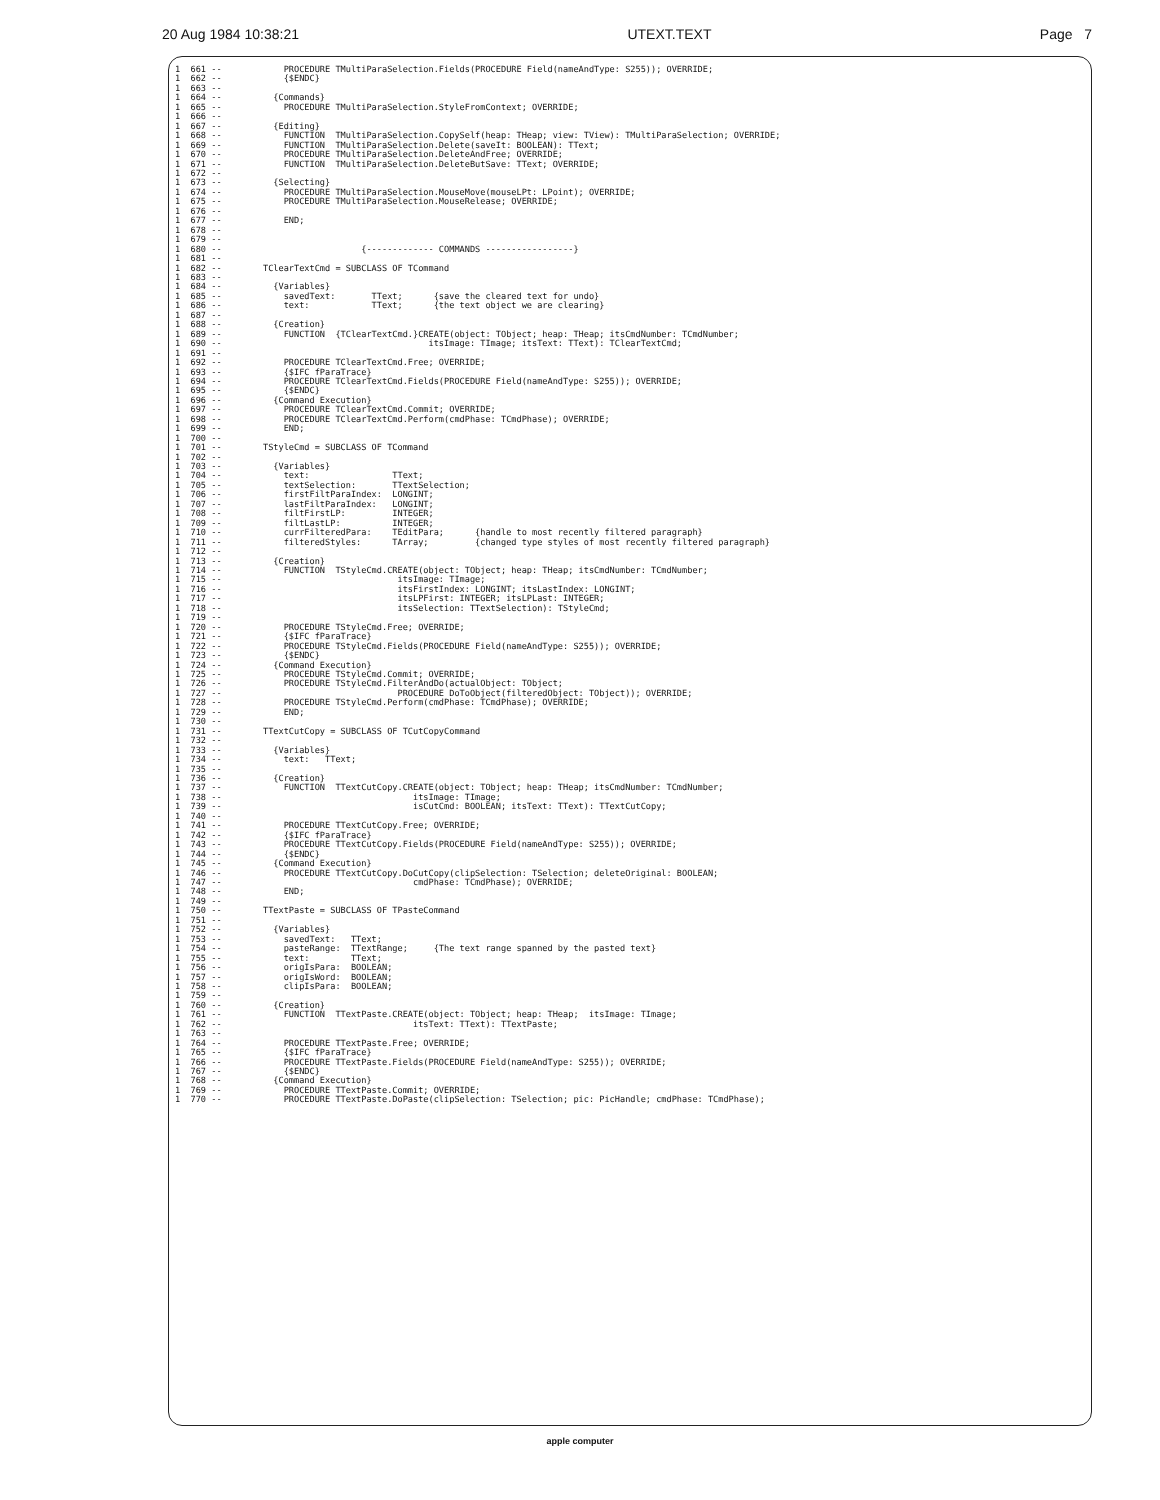20 Aug 1984 10:38:21 UTEXT.TEXT Page 7
1  661 --            PROCEDURE TMultiParaSelection.Fields(PROCEDURE Field(nameAndType: S255)); OVERRIDE;
1  662 --            {$ENDC}
1  663 --
1  664 --          {Commands}
1  665 --            PROCEDURE TMultiParaSelection.StyleFromContext; OVERRIDE;
1  666 --
1  667 --          {Editing}
1  668 --            FUNCTION  TMultiParaSelection.CopySelf(heap: THeap; view: TView): TMultiParaSelection; OVERRIDE;
1  669 --            FUNCTION  TMultiParaSelection.Delete(saveIt: BOOLEAN): TText;
1  670 --            PROCEDURE TMultiParaSelection.DeleteAndFree; OVERRIDE;
1  671 --            FUNCTION  TMultiParaSelection.DeleteButSave: TText; OVERRIDE;
1  672 --
1  673 --          {Selecting}
1  674 --            PROCEDURE TMultiParaSelection.MouseMove(mouseLPt: LPoint); OVERRIDE;
1  675 --            PROCEDURE TMultiParaSelection.MouseRelease; OVERRIDE;
1  676 --
1  677 --            END;
1  678 --
1  679 --
1  680 --                           {------------- COMMANDS -----------------}
1  681 --
1  682 --        TClearTextCmd = SUBCLASS OF TCommand
1  683 --
1  684 --          {Variables}
1  685 --            savedText:       TText;      {save the cleared text for undo}
1  686 --            text:            TText;      {the text object we are clearing}
1  687 --
1  688 --          {Creation}
1  689 --            FUNCTION  {TClearTextCmd.}CREATE(object: TObject; heap: THeap; itsCmdNumber: TCmdNumber;
1  690 --                                        itsImage: TImage; itsText: TText): TClearTextCmd;
1  691 --
1  692 --            PROCEDURE TClearTextCmd.Free; OVERRIDE;
1  693 --            {$IFC fParaTrace}
1  694 --            PROCEDURE TClearTextCmd.Fields(PROCEDURE Field(nameAndType: S255)); OVERRIDE;
1  695 --            {$ENDC}
1  696 --          {Command Execution}
1  697 --            PROCEDURE TClearTextCmd.Commit; OVERRIDE;
1  698 --            PROCEDURE TClearTextCmd.Perform(cmdPhase: TCmdPhase); OVERRIDE;
1  699 --            END;
1  700 --
1  701 --        TStyleCmd = SUBCLASS OF TCommand
1  702 --
1  703 --          {Variables}
1  704 --            text:                TText;
1  705 --            textSelection:       TTextSelection;
1  706 --            firstFiltParaIndex:  LONGINT;
1  707 --            lastFiltParaIndex:   LONGINT;
1  708 --            filtFirstLP:         INTEGER;
1  709 --            filtLastLP:          INTEGER;
1  710 --            currFilteredPara:    TEditPara;      {handle to most recently filtered paragraph}
1  711 --            filteredStyles:      TArray;         {changed type styles of most recently filtered paragraph}
1  712 --
1  713 --          {Creation}
1  714 --            FUNCTION  TStyleCmd.CREATE(object: TObject; heap: THeap; itsCmdNumber: TCmdNumber;
1  715 --                                  itsImage: TImage;
1  716 --                                  itsFirstIndex: LONGINT; itsLastIndex: LONGINT;
1  717 --                                  itsLPFirst: INTEGER; itsLPLast: INTEGER;
1  718 --                                  itsSelection: TTextSelection): TStyleCmd;
1  719 --
1  720 --            PROCEDURE TStyleCmd.Free; OVERRIDE;
1  721 --            {$IFC fParaTrace}
1  722 --            PROCEDURE TStyleCmd.Fields(PROCEDURE Field(nameAndType: S255)); OVERRIDE;
1  723 --            {$ENDC}
1  724 --          {Command Execution}
1  725 --            PROCEDURE TStyleCmd.Commit; OVERRIDE;
1  726 --            PROCEDURE TStyleCmd.FilterAndDo(actualObject: TObject;
1  727 --                                  PROCEDURE DoToObject(filteredObject: TObject)); OVERRIDE;
1  728 --            PROCEDURE TStyleCmd.Perform(cmdPhase: TCmdPhase); OVERRIDE;
1  729 --            END;
1  730 --
1  731 --        TTextCutCopy = SUBCLASS OF TCutCopyCommand
1  732 --
1  733 --          {Variables}
1  734 --            text:   TText;
1  735 --
1  736 --          {Creation}
1  737 --            FUNCTION  TTextCutCopy.CREATE(object: TObject; heap: THeap; itsCmdNumber: TCmdNumber;
1  738 --                                     itsImage: TImage;
1  739 --                                     isCutCmd: BOOLEAN; itsText: TText): TTextCutCopy;
1  740 --
1  741 --            PROCEDURE TTextCutCopy.Free; OVERRIDE;
1  742 --            {$IFC fParaTrace}
1  743 --            PROCEDURE TTextCutCopy.Fields(PROCEDURE Field(nameAndType: S255)); OVERRIDE;
1  744 --            {$ENDC}
1  745 --          {Command Execution}
1  746 --            PROCEDURE TTextCutCopy.DoCutCopy(clipSelection: TSelection; deleteOriginal: BOOLEAN;
1  747 --                                     cmdPhase: TCmdPhase); OVERRIDE;
1  748 --            END;
1  749 --
1  750 --        TTextPaste = SUBCLASS OF TPasteCommand
1  751 --
1  752 --          {Variables}
1  753 --            savedText:   TText;
1  754 --            pasteRange:  TTextRange;     {The text range spanned by the pasted text}
1  755 --            text:        TText;
1  756 --            origIsPara:  BOOLEAN;
1  757 --            origIsWord:  BOOLEAN;
1  758 --            clipIsPara:  BOOLEAN;
1  759 --
1  760 --          {Creation}
1  761 --            FUNCTION  TTextPaste.CREATE(object: TObject; heap: THeap;  itsImage: TImage;
1  762 --                                     itsText: TText): TTextPaste;
1  763 --
1  764 --            PROCEDURE TTextPaste.Free; OVERRIDE;
1  765 --            {$IFC fParaTrace}
1  766 --            PROCEDURE TTextPaste.Fields(PROCEDURE Field(nameAndType: S255)); OVERRIDE;
1  767 --            {$ENDC}
1  768 --          {Command Execution}
1  769 --            PROCEDURE TTextPaste.Commit; OVERRIDE;
1  770 --            PROCEDURE TTextPaste.DoPaste(clipSelection: TSelection; pic: PicHandle; cmdPhase: TCmdPhase);
apple computer